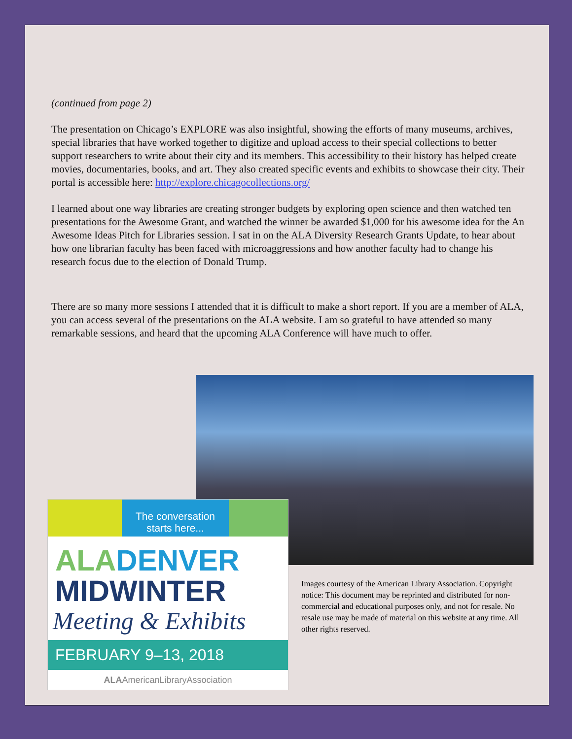(continued from page 2)
The presentation on Chicago’s EXPLORE was also insightful, showing the efforts of many museums, archives, special libraries that have worked together to digitize and upload access to their special collections to better support researchers to write about their city and its members. This accessibility to their history has helped create movies, documentaries, books, and art. They also created specific events and exhibits to showcase their city. Their portal is accessible here: http://explore.chicagocollections.org/
I learned about one way libraries are creating stronger budgets by exploring open science and then watched ten presentations for the Awesome Grant, and watched the winner be awarded $1,000 for his awesome idea for the An Awesome Ideas Pitch for Libraries session. I sat in on the ALA Diversity Research Grants Update, to hear about how one librarian faculty has been faced with microaggressions and how another faculty had to change his research focus due to the election of Donald Trump.
There are so many more sessions I attended that it is difficult to make a short report. If you are a member of ALA, you can access several of the presentations on the ALA website. I am so grateful to have attended so many remarkable sessions, and heard that the upcoming ALA Conference will have much to offer.
The conversation starts here...
ALA DENVER
MIDWINTER
Meeting & Exhibits
FEBRUARY 9–13, 2018
ALAAmericanLibraryAssociation
Images courtesy of the American Library Association. Copyright notice: This document may be reprinted and distributed for non-commercial and educational purposes only, and not for resale. No resale use may be made of material on this website at any time. All other rights reserved.